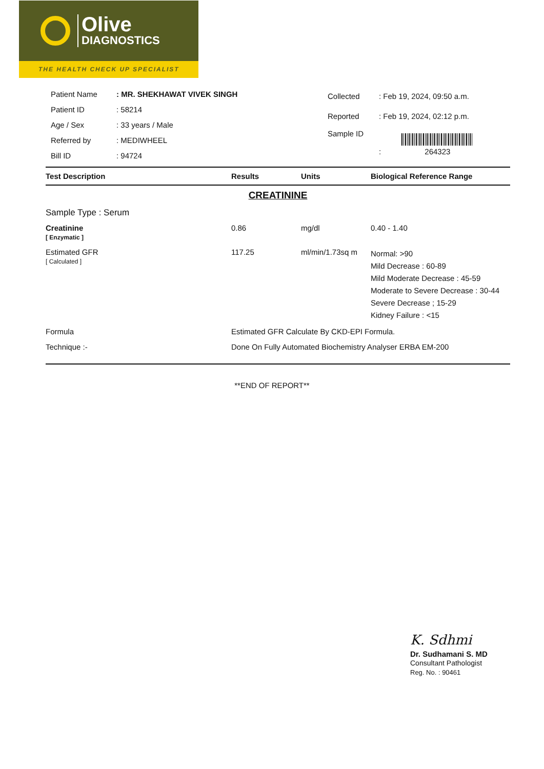Olive
DIAGNOSTICS
THE HEALTH CHECK UP SPECIALIST
| Patient Name | : MR. SHEKHAWAT VIVEK SINGH |
| Patient ID | : 58214 |
| Age / Sex | : 33 years / Male |
| Referred by | : MEDIWHEEL |
| Bill ID | : 94724 |
| Collected | : Feb 19, 2024, 09:50 a.m. |
| Reported | : Feb 19, 2024, 02:12 p.m. |
| Sample ID | : 264323 |
| Test Description | Results | Units | Biological Reference Range |
| --- | --- | --- | --- |
| CREATININE | | | |
| Sample Type : Serum | | | |
| Creatinine [ Enzymatic ] | 0.86 | mg/dl | 0.40 - 1.40 |
| Estimated GFR [ Calculated ] | 117.25 | ml/min/1.73sq m | Normal: >90 Mild Decrease : 60-89 Mild Moderate Decrease : 45-59 Moderate to Severe Decrease : 30-44 Severe Decrease ; 15-29 Kidney Failure : <15 |
| Formula | Estimated GFR Calculate By CKD-EPI Formula. | | |
| Technique :- | Done On Fully Automated Biochemistry Analyser ERBA EM-200 | | |
**END OF REPORT**
K. Sdhmi
Dr. Sudhamani S. MD
Consultant Pathologist
Reg. No. : 90461